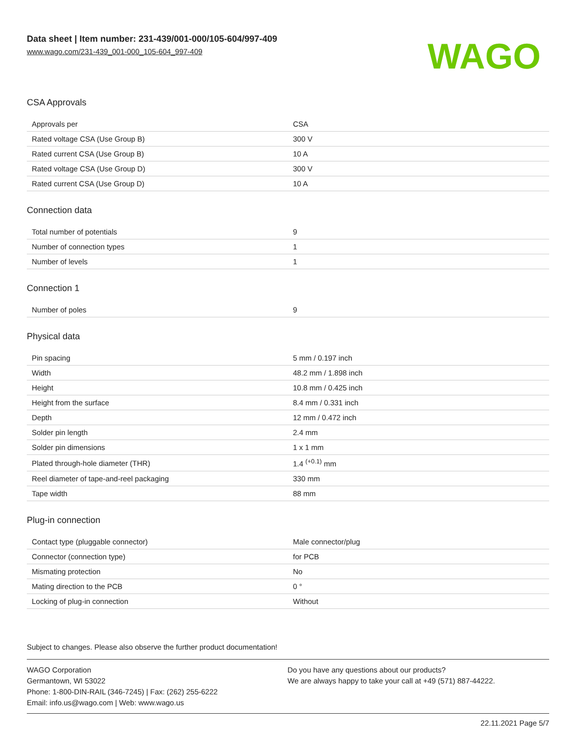Data sheet | Item number: 231-439/001-000/105-604/997-409
www.wago.com/231-439_001-000_105-604_997-409
WAGO
CSA Approvals
| Approvals per | CSA |
| Rated voltage CSA (Use Group B) | 300 V |
| Rated current CSA (Use Group B) | 10 A |
| Rated voltage CSA (Use Group D) | 300 V |
| Rated current CSA (Use Group D) | 10 A |
Connection data
| Total number of potentials | 9 |
| Number of connection types | 1 |
| Number of levels | 1 |
Connection 1
| Number of poles | 9 |
Physical data
| Pin spacing | 5 mm / 0.197 inch |
| Width | 48.2 mm / 1.898 inch |
| Height | 10.8 mm / 0.425 inch |
| Height from the surface | 8.4 mm / 0.331 inch |
| Depth | 12 mm / 0.472 inch |
| Solder pin length | 2.4 mm |
| Solder pin dimensions | 1 x 1 mm |
| Plated through-hole diameter (THR) | 1.4 <sup>(+0.1)</sup> mm |
| Reel diameter of tape-and-reel packaging | 330 mm |
| Tape width | 88 mm |
Plug-in connection
| Contact type (pluggable connector) | Male connector/plug |
| Connector (connection type) | for PCB |
| Mismating protection | No |
| Mating direction to the PCB | 0 ° |
| Locking of plug-in connection | Without |
Subject to changes. Please also observe the further product documentation!
WAGO Corporation
Germantown, WI 53022
Phone: 1-800-DIN-RAIL (346-7245) | Fax: (262) 255-6222
Email: info.us@wago.com | Web: www.wago.us
Do you have any questions about our products?
We are always happy to take your call at +49 (571) 887-44222.
22.11.2021 Page 5/7